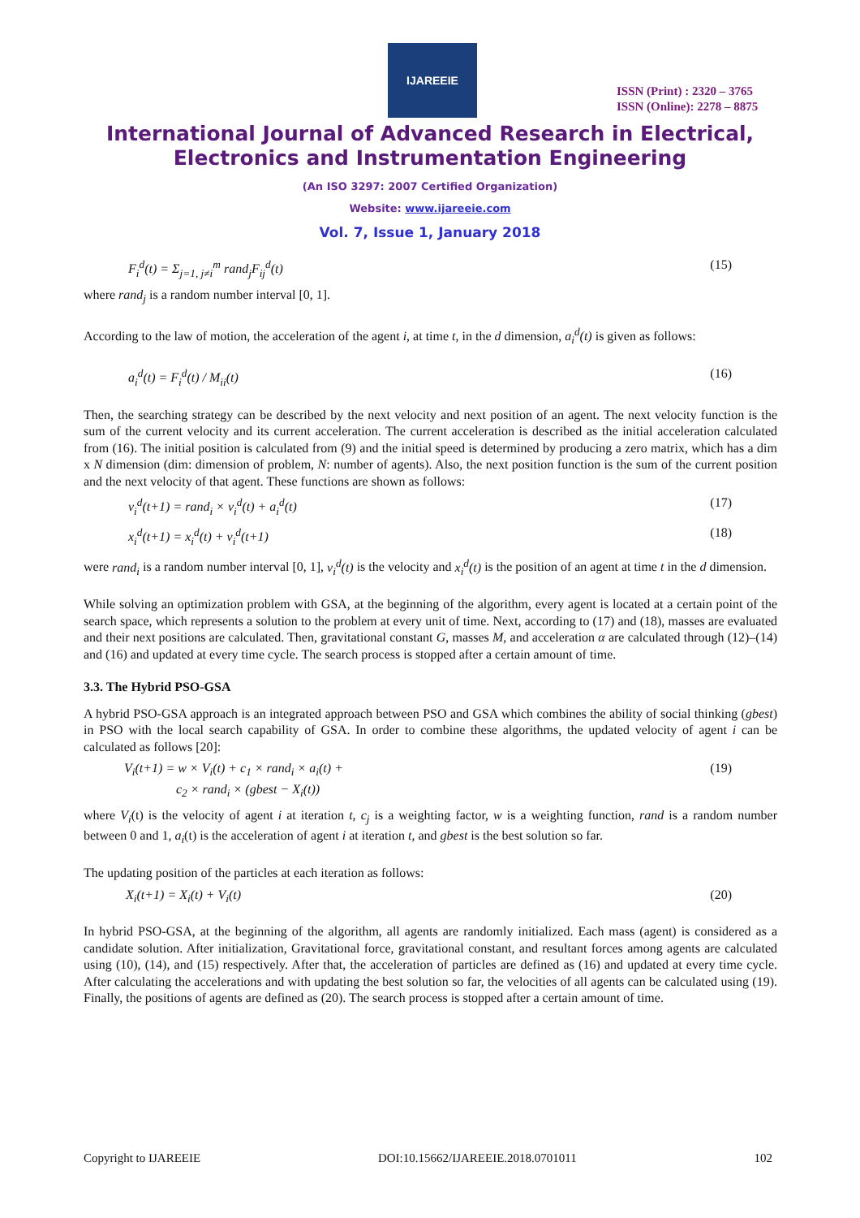IJAREEIE
ISSN (Print) : 2320 – 3765
ISSN (Online): 2278 – 8875
International Journal of Advanced Research in Electrical,
Electronics and Instrumentation Engineering
(An ISO 3297: 2007 Certified Organization)
Website: www.ijareeie.com
Vol. 7, Issue 1, January 2018
F<sub>i</sub><sup>d</sup>(t) = Σ<sub>j=1, j≠i</sub><sup>m</sup> rand<sub>j</sub>F<sub>ij</sub><sup>d</sup>(t) (15)
where rand<sub>j</sub> is a random number interval [0, 1].
According to the law of motion, the acceleration of the agent i, at time t, in the d dimension, a<sub>i</sub><sup>d</sup>(t) is given as follows:
a<sub>i</sub><sup>d</sup>(t) = F<sub>i</sub><sup>d</sup>(t) / M<sub>ii</sub>(t) (16)
Then, the searching strategy can be described by the next velocity and next position of an agent. The next velocity function is the sum of the current velocity and its current acceleration. The current acceleration is described as the initial acceleration calculated from (16). The initial position is calculated from (9) and the initial speed is determined by producing a zero matrix, which has a dim x N dimension (dim: dimension of problem, N: number of agents). Also, the next position function is the sum of the current position and the next velocity of that agent. These functions are shown as follows:
v<sub>i</sub><sup>d</sup>(t+1) = rand<sub>i</sub> × v<sub>i</sub><sup>d</sup>(t) + a<sub>i</sub><sup>d</sup>(t) (17)
x<sub>i</sub><sup>d</sup>(t+1) = x<sub>i</sub><sup>d</sup>(t) + v<sub>i</sub><sup>d</sup>(t+1) (18)
were rand<sub>i</sub> is a random number interval [0, 1], v<sub>i</sub><sup>d</sup>(t) is the velocity and x<sub>i</sub><sup>d</sup>(t) is the position of an agent at time t in the d dimension.
While solving an optimization problem with GSA, at the beginning of the algorithm, every agent is located at a certain point of the search space, which represents a solution to the problem at every unit of time. Next, according to (17) and (18), masses are evaluated and their next positions are calculated. Then, gravitational constant G, masses M, and acceleration α are calculated through (12)–(14) and (16) and updated at every time cycle. The search process is stopped after a certain amount of time.
3.3. The Hybrid PSO-GSA
A hybrid PSO-GSA approach is an integrated approach between PSO and GSA which combines the ability of social thinking (gbest) in PSO with the local search capability of GSA. In order to combine these algorithms, the updated velocity of agent i can be calculated as follows [20]:
V<sub>i</sub>(t+1) = w × V<sub>i</sub>(t) + c<sub>1</sub> × rand<sub>i</sub> × a<sub>i</sub>(t) +
c<sub>2</sub> × rand<sub>i</sub> × (gbest − X<sub>i</sub>(t)) (19)
where V<sub>i</sub>(t) is the velocity of agent i at iteration t, c<sub>j</sub> is a weighting factor, w is a weighting function, rand is a random number between 0 and 1, a<sub>i</sub>(t) is the acceleration of agent i at iteration t, and gbest is the best solution so far.
The updating position of the particles at each iteration as follows:
X<sub>i</sub>(t+1) = X<sub>i</sub>(t) + V<sub>i</sub>(t) (20)
In hybrid PSO-GSA, at the beginning of the algorithm, all agents are randomly initialized. Each mass (agent) is considered as a candidate solution. After initialization, Gravitational force, gravitational constant, and resultant forces among agents are calculated using (10), (14), and (15) respectively. After that, the acceleration of particles are defined as (16) and updated at every time cycle. After calculating the accelerations and with updating the best solution so far, the velocities of all agents can be calculated using (19). Finally, the positions of agents are defined as (20). The search process is stopped after a certain amount of time.
Copyright to IJAREEIE DOI:10.15662/IJAREEIE.2018.0701011 102